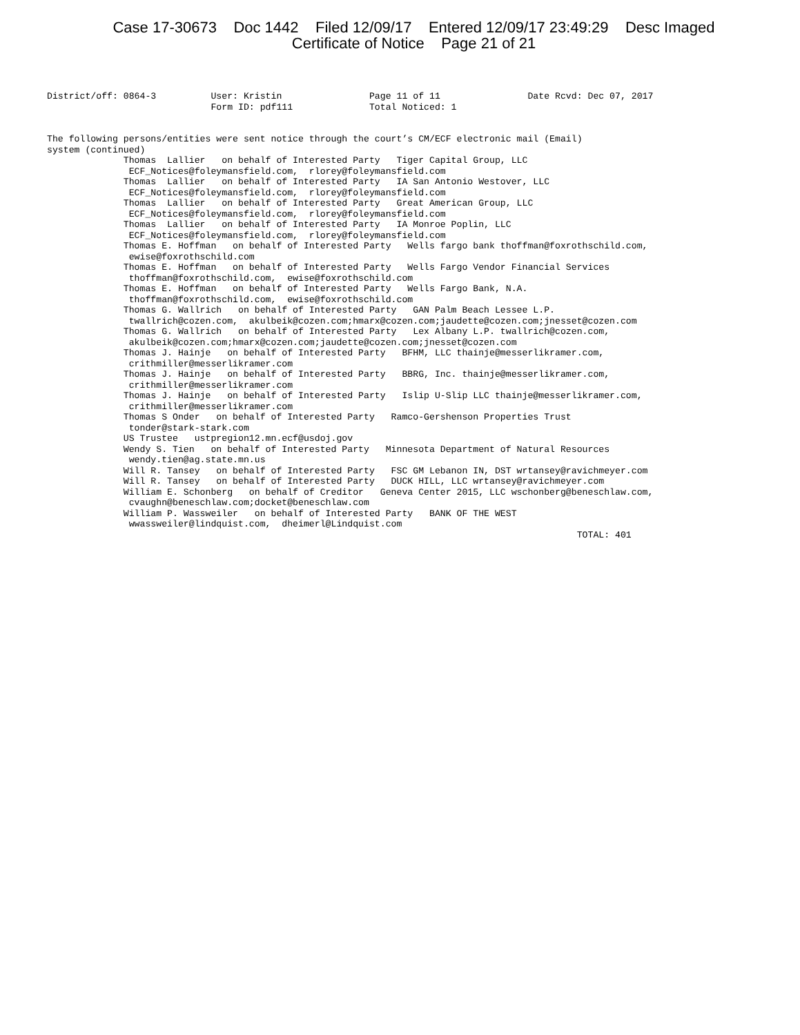Case 17-30673 Doc 1442 Filed 12/09/17 Entered 12/09/17 23:49:29 Desc Imaged
Certificate of Notice Page 21 of 21
District/off: 0864-3          User: Kristin                Page 11 of 11                Date Rcvd: Dec 07, 2017
                              Form ID: pdf111              Total Noticed: 1


The following persons/entities were sent notice through the court’s CM/ECF electronic mail (Email)
system (continued)
              Thomas  Lallier   on behalf of Interested Party   Tiger Capital Group, LLC
               ECF_Notices@foleymansfield.com,  rlorey@foleymansfield.com
              Thomas  Lallier   on behalf of Interested Party   IA San Antonio Westover, LLC
               ECF_Notices@foleymansfield.com,  rlorey@foleymansfield.com
              Thomas  Lallier   on behalf of Interested Party   Great American Group, LLC
               ECF_Notices@foleymansfield.com,  rlorey@foleymansfield.com
              Thomas  Lallier   on behalf of Interested Party   IA Monroe Poplin, LLC
               ECF_Notices@foleymansfield.com,  rlorey@foleymansfield.com
              Thomas E. Hoffman   on behalf of Interested Party   Wells fargo bank thoffman@foxrothschild.com,
               ewise@foxrothschild.com
              Thomas E. Hoffman   on behalf of Interested Party   Wells Fargo Vendor Financial Services
               thoffman@foxrothschild.com,  ewise@foxrothschild.com
              Thomas E. Hoffman   on behalf of Interested Party   Wells Fargo Bank, N.A.
               thoffman@foxrothschild.com,  ewise@foxrothschild.com
              Thomas G. Wallrich   on behalf of Interested Party   GAN Palm Beach Lessee L.P.
               twallrich@cozen.com,  akulbeik@cozen.com;hmarx@cozen.com;jaudette@cozen.com;jnesset@cozen.com
              Thomas G. Wallrich   on behalf of Interested Party   Lex Albany L.P. twallrich@cozen.com,
               akulbeik@cozen.com;hmarx@cozen.com;jaudette@cozen.com;jnesset@cozen.com
              Thomas J. Hainje   on behalf of Interested Party   BFHM, LLC thainje@messerlikramer.com,
               crithmiller@messerlikramer.com
              Thomas J. Hainje   on behalf of Interested Party   BBRG, Inc. thainje@messerlikramer.com,
               crithmiller@messerlikramer.com
              Thomas J. Hainje   on behalf of Interested Party   Islip U-Slip LLC thainje@messerlikramer.com,
               crithmiller@messerlikramer.com
              Thomas S Onder   on behalf of Interested Party   Ramco-Gershenson Properties Trust
               tonder@stark-stark.com
              US Trustee   ustpregion12.mn.ecf@usdoj.gov
              Wendy S. Tien   on behalf of Interested Party   Minnesota Department of Natural Resources
               wendy.tien@ag.state.mn.us
              Will R. Tansey   on behalf of Interested Party   FSC GM Lebanon IN, DST wrtansey@ravichmeyer.com
              Will R. Tansey   on behalf of Interested Party   DUCK HILL, LLC wrtansey@ravichmeyer.com
              William E. Schonberg   on behalf of Creditor   Geneva Center 2015, LLC wschonberg@beneschlaw.com,
               cvaughn@beneschlaw.com;docket@beneschlaw.com
              William P. Wassweiler   on behalf of Interested Party   BANK OF THE WEST
               wwassweiler@lindquist.com,  dheimerl@Lindquist.com
                                                                                                 TOTAL: 401